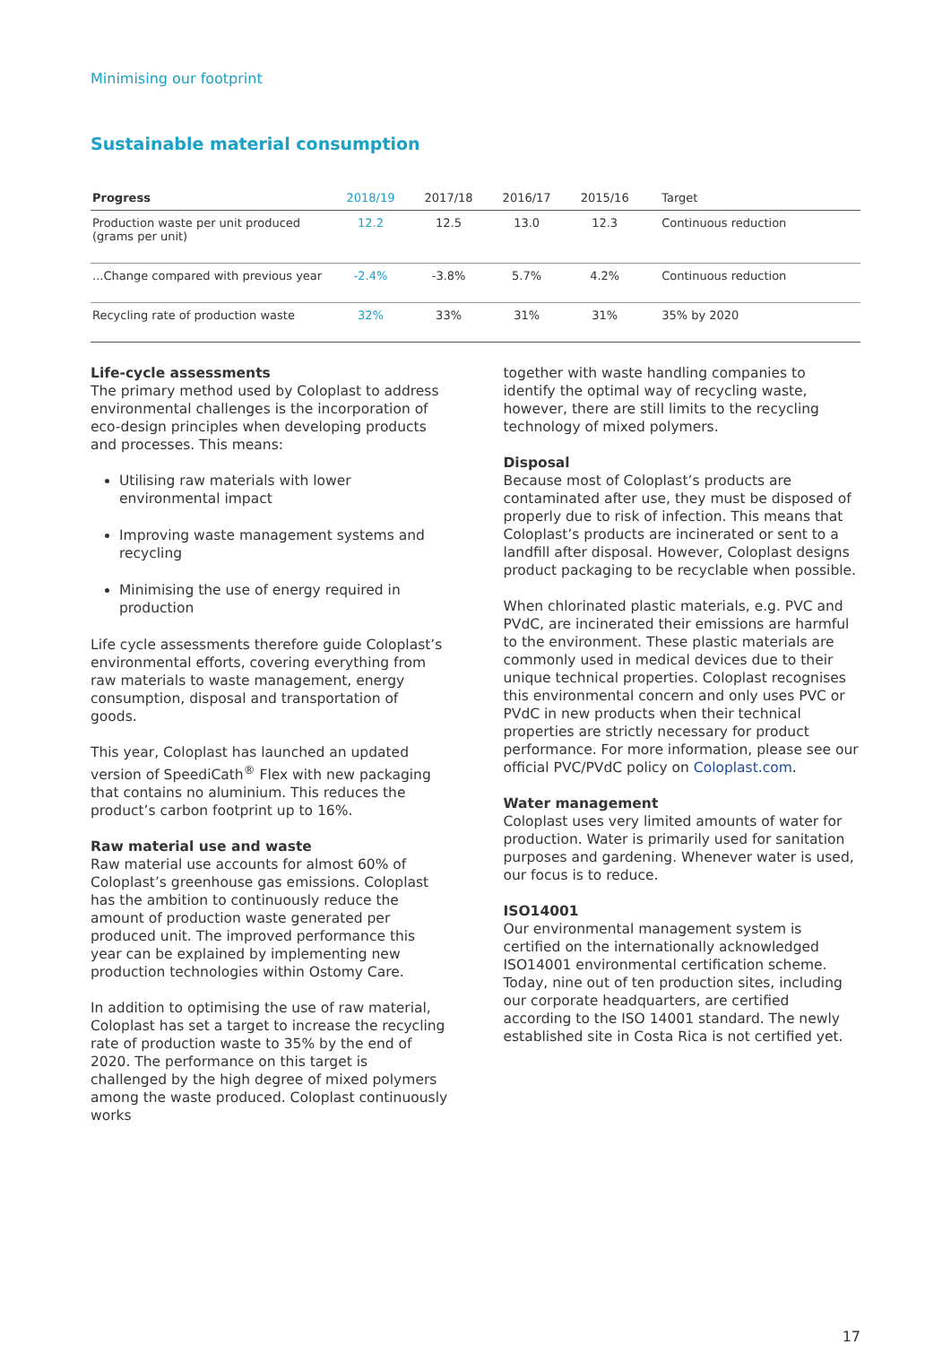Minimising our footprint
Sustainable material consumption
| Progress | 2018/19 | 2017/18 | 2016/17 | 2015/16 | Target |
| --- | --- | --- | --- | --- | --- |
| Production waste per unit produced (grams per unit) | 12.2 | 12.5 | 13.0 | 12.3 | Continuous reduction |
| ...Change compared with previous year | -2.4% | -3.8% | 5.7% | 4.2% | Continuous reduction |
| Recycling rate of production waste | 32% | 33% | 31% | 31% | 35% by 2020 |
Life-cycle assessments
The primary method used by Coloplast to address environmental challenges is the incorporation of eco-design principles when developing products and processes. This means:
Utilising raw materials with lower environmental impact
Improving waste management systems and recycling
Minimising the use of energy required in production
Life cycle assessments therefore guide Coloplast’s environmental efforts, covering everything from raw materials to waste management, energy consumption, disposal and transportation of goods.
This year, Coloplast has launched an updated version of SpeediCath<sup>®</sup> Flex with new packaging that contains no aluminium. This reduces the product’s carbon footprint up to 16%.
Raw material use and waste
Raw material use accounts for almost 60% of Coloplast’s greenhouse gas emissions. Coloplast has the ambition to continuously reduce the amount of production waste generated per produced unit. The improved performance this year can be explained by implementing new production technologies within Ostomy Care.
In addition to optimising the use of raw material, Coloplast has set a target to increase the recycling rate of production waste to 35% by the end of 2020. The performance on this target is challenged by the high degree of mixed polymers among the waste produced. Coloplast continuously works
together with waste handling companies to identify the optimal way of recycling waste, however, there are still limits to the recycling technology of mixed polymers.
Disposal
Because most of Coloplast’s products are contaminated after use, they must be disposed of properly due to risk of infection. This means that Coloplast’s products are incinerated or sent to a landfill after disposal. However, Coloplast designs product packaging to be recyclable when possible.
When chlorinated plastic materials, e.g. PVC and PVdC, are incinerated their emissions are harmful to the environment. These plastic materials are commonly used in medical devices due to their unique technical properties. Coloplast recognises this environmental concern and only uses PVC or PVdC in new products when their technical properties are strictly necessary for product performance. For more information, please see our official PVC/PVdC policy on Coloplast.com.
Water management
Coloplast uses very limited amounts of water for production. Water is primarily used for sanitation purposes and gardening. Whenever water is used, our focus is to reduce.
ISO14001
Our environmental management system is certified on the internationally acknowledged ISO14001 environmental certification scheme. Today, nine out of ten production sites, including our corporate headquarters, are certified according to the ISO 14001 standard. The newly established site in Costa Rica is not certified yet.
17